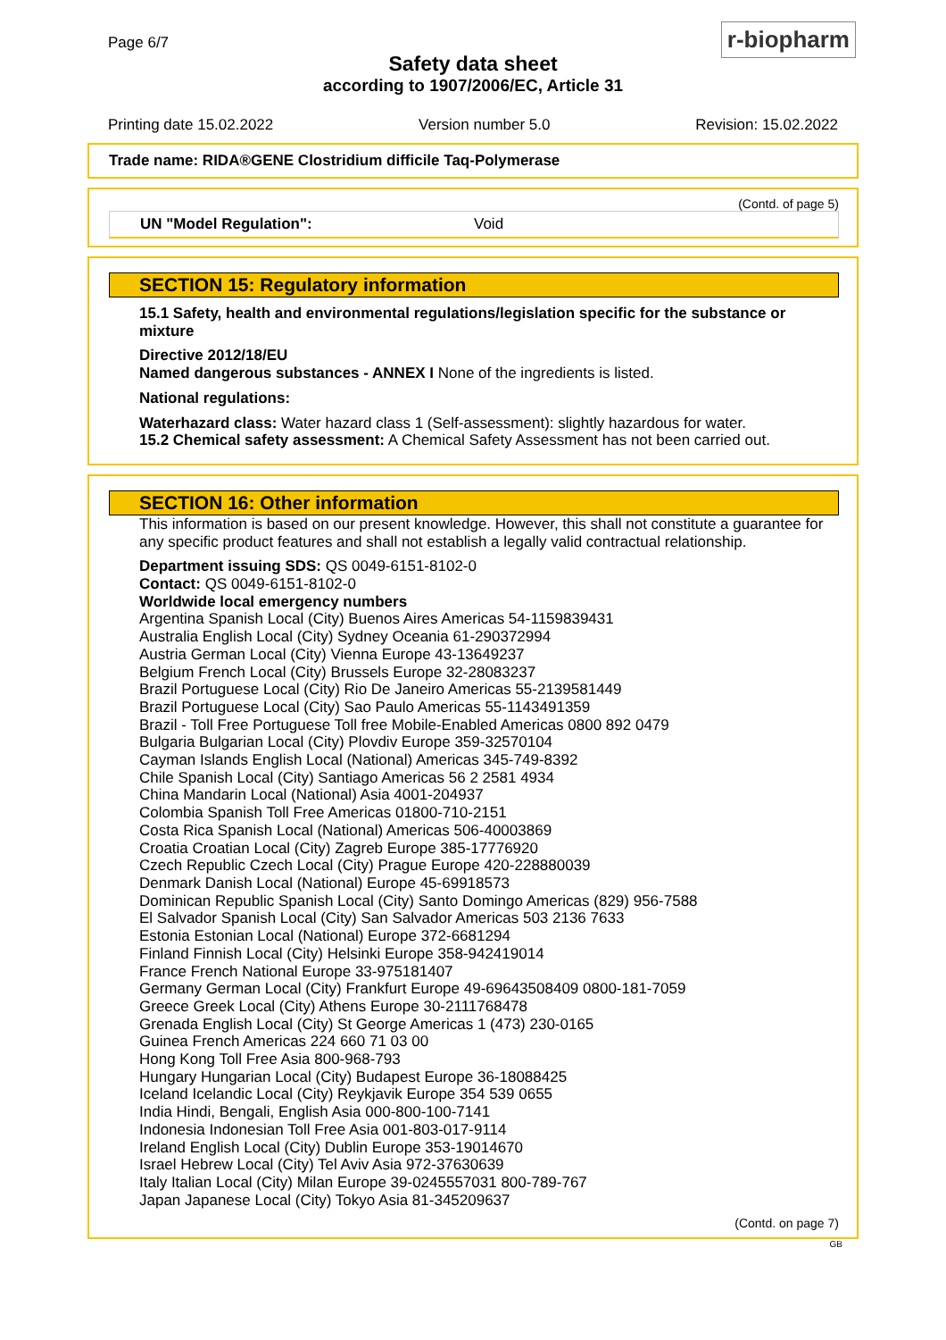Page 6/7
Safety data sheet
according to 1907/2006/EC, Article 31
r-biopharm
Printing date 15.02.2022 Version number 5.0 Revision: 15.02.2022
Trade name: RIDA®GENE Clostridium difficile Taq-Polymerase
(Contd. of page 5)
UN "Model Regulation": Void
SECTION 15: Regulatory information
15.1 Safety, health and environmental regulations/legislation specific for the substance or mixture
Directive 2012/18/EU
Named dangerous substances - ANNEX I None of the ingredients is listed.
National regulations:
Waterhazard class: Water hazard class 1 (Self-assessment): slightly hazardous for water.
15.2 Chemical safety assessment: A Chemical Safety Assessment has not been carried out.
SECTION 16: Other information
This information is based on our present knowledge. However, this shall not constitute a guarantee for any specific product features and shall not establish a legally valid contractual relationship.
Department issuing SDS: QS 0049-6151-8102-0
Contact: QS 0049-6151-8102-0
Worldwide local emergency numbers
Argentina Spanish Local (City) Buenos Aires Americas 54-1159839431
Australia English Local (City) Sydney Oceania 61-290372994
Austria German Local (City) Vienna Europe 43-13649237
Belgium French Local (City) Brussels Europe 32-28083237
Brazil Portuguese Local (City) Rio De Janeiro Americas 55-2139581449
Brazil Portuguese Local (City) Sao Paulo Americas 55-1143491359
Brazil - Toll Free Portuguese Toll free Mobile-Enabled Americas 0800 892 0479
Bulgaria Bulgarian Local (City) Plovdiv Europe 359-32570104
Cayman Islands English Local (National) Americas 345-749-8392
Chile Spanish Local (City) Santiago Americas 56 2 2581 4934
China Mandarin Local (National) Asia 4001-204937
Colombia Spanish Toll Free Americas 01800-710-2151
Costa Rica Spanish Local (National) Americas 506-40003869
Croatia Croatian Local (City) Zagreb Europe 385-17776920
Czech Republic Czech Local (City) Prague Europe 420-228880039
Denmark Danish Local (National) Europe 45-69918573
Dominican Republic Spanish Local (City) Santo Domingo Americas (829) 956-7588
El Salvador Spanish Local (City) San Salvador Americas 503 2136 7633
Estonia Estonian Local (National) Europe 372-6681294
Finland Finnish Local (City) Helsinki Europe 358-942419014
France French National Europe 33-975181407
Germany German Local (City) Frankfurt Europe 49-69643508409 0800-181-7059
Greece Greek Local (City) Athens Europe 30-2111768478
Grenada English Local (City) St George Americas 1 (473) 230-0165
Guinea French Americas 224 660 71 03 00
Hong Kong Toll Free Asia 800-968-793
Hungary Hungarian Local (City) Budapest Europe 36-18088425
Iceland Icelandic Local (City) Reykjavik Europe 354 539 0655
India Hindi, Bengali, English Asia 000-800-100-7141
Indonesia Indonesian Toll Free Asia 001-803-017-9114
Ireland English Local (City) Dublin Europe 353-19014670
Israel Hebrew Local (City) Tel Aviv Asia 972-37630639
Italy Italian Local (City) Milan Europe 39-0245557031 800-789-767
Japan Japanese Local (City) Tokyo Asia 81-345209637
(Contd. on page 7)
GB